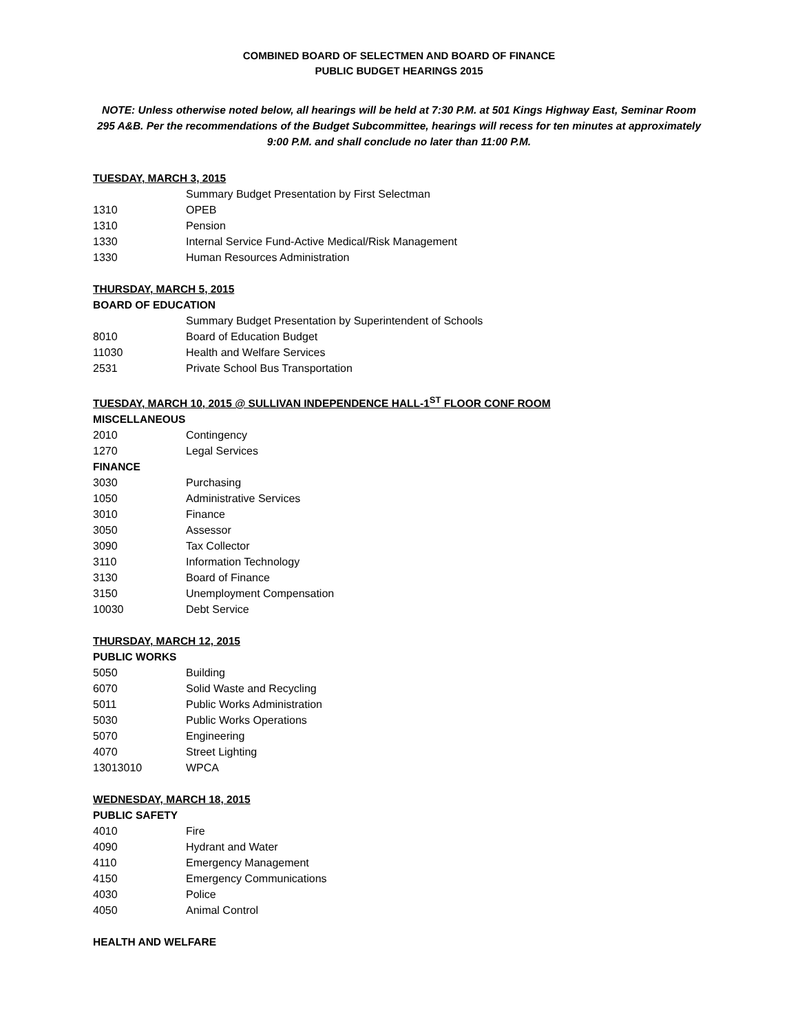COMBINED BOARD OF SELECTMEN AND BOARD OF FINANCE
PUBLIC BUDGET HEARINGS 2015
NOTE: Unless otherwise noted below, all hearings will be held at 7:30 P.M. at 501 Kings Highway East, Seminar Room 295 A&B. Per the recommendations of the Budget Subcommittee, hearings will recess for ten minutes at approximately 9:00 P.M. and shall conclude no later than 11:00 P.M.
TUESDAY, MARCH 3, 2015
| | Summary Budget Presentation by First Selectman |
| 1310 | OPEB |
| 1310 | Pension |
| 1330 | Internal Service Fund-Active Medical/Risk Management |
| 1330 | Human Resources Administration |
THURSDAY, MARCH 5, 2015
BOARD OF EDUCATION
| | Summary Budget Presentation by Superintendent of Schools |
| 8010 | Board of Education Budget |
| 11030 | Health and Welfare Services |
| 2531 | Private School Bus Transportation |
TUESDAY, MARCH 10, 2015 @ SULLIVAN INDEPENDENCE HALL-1<sup>ST</sup> FLOOR CONF ROOM
MISCELLANEOUS
| 2010 | Contingency |
| 1270 | Legal Services |
FINANCE
| 3030 | Purchasing |
| 1050 | Administrative Services |
| 3010 | Finance |
| 3050 | Assessor |
| 3090 | Tax Collector |
| 3110 | Information Technology |
| 3130 | Board of Finance |
| 3150 | Unemployment Compensation |
| 10030 | Debt Service |
THURSDAY, MARCH 12, 2015
PUBLIC WORKS
| 5050 | Building |
| 6070 | Solid Waste and Recycling |
| 5011 | Public Works Administration |
| 5030 | Public Works Operations |
| 5070 | Engineering |
| 4070 | Street Lighting |
| 13013010 | WPCA |
WEDNESDAY, MARCH 18, 2015
PUBLIC SAFETY
| 4010 | Fire |
| 4090 | Hydrant and Water |
| 4110 | Emergency Management |
| 4150 | Emergency Communications |
| 4030 | Police |
| 4050 | Animal Control |
HEALTH AND WELFARE